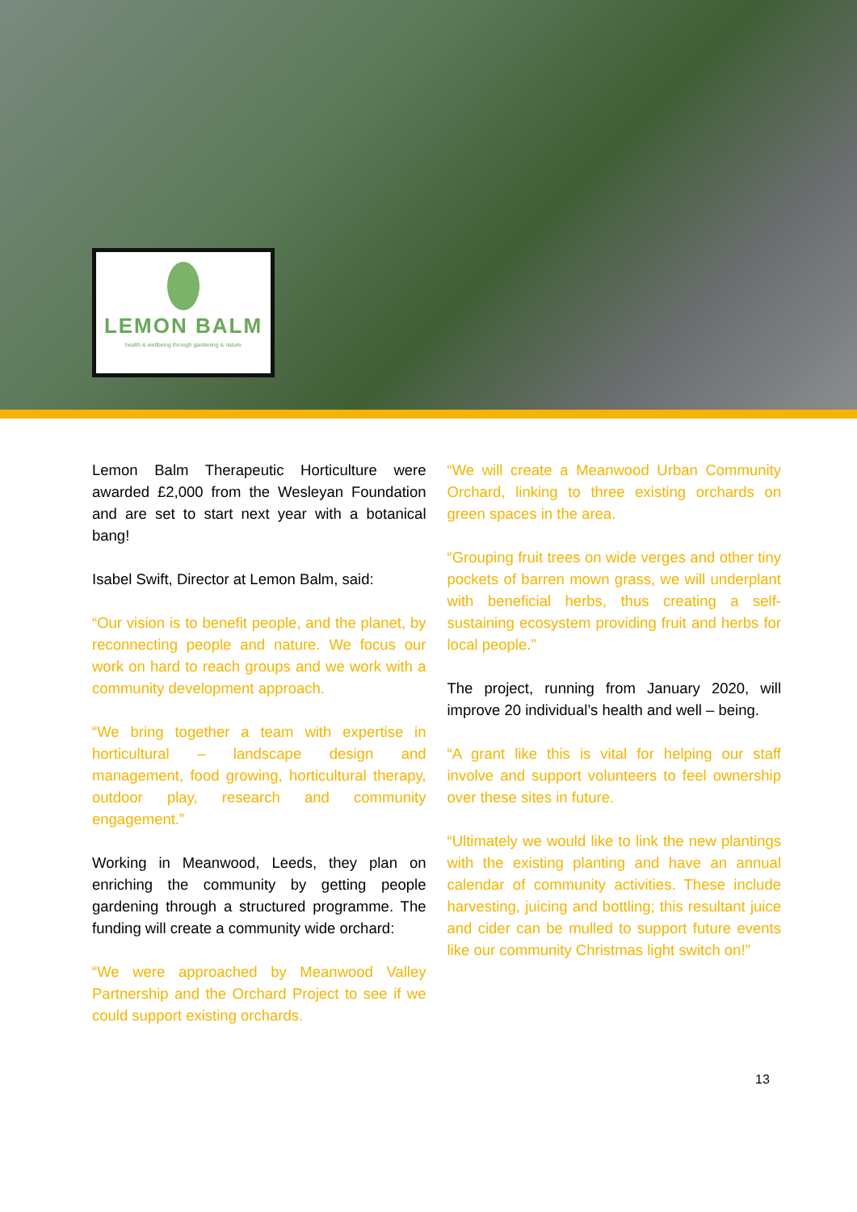LEMON BALM
health & wellbeing through gardening & nature
Lemon Balm Therapeutic Horticulture were awarded £2,000 from the Wesleyan Foundation and are set to start next year with a botanical bang!
Isabel Swift, Director at Lemon Balm, said:
“Our vision is to benefit people, and the planet, by reconnecting people and nature. We focus our work on hard to reach groups and we work with a community development approach.
“We bring together a team with expertise in horticultural – landscape design and management, food growing, horticultural therapy, outdoor play, research and community engagement.”
Working in Meanwood, Leeds, they plan on enriching the community by getting people gardening through a structured programme. The funding will create a community wide orchard:
“We were approached by Meanwood Valley Partnership and the Orchard Project to see if we could support existing orchards.
“We will create a Meanwood Urban Community Orchard, linking to three existing orchards on green spaces in the area.
“Grouping fruit trees on wide verges and other tiny pockets of barren mown grass, we will underplant with beneficial herbs, thus creating a self-sustaining ecosystem providing fruit and herbs for local people.”
The project, running from January 2020, will improve 20 individual’s health and well – being.
“A grant like this is vital for helping our staff involve and support volunteers to feel ownership over these sites in future.
“Ultimately we would like to link the new plantings with the existing planting and have an annual calendar of community activities. These include harvesting, juicing and bottling; this resultant juice and cider can be mulled to support future events like our community Christmas light switch on!”
13